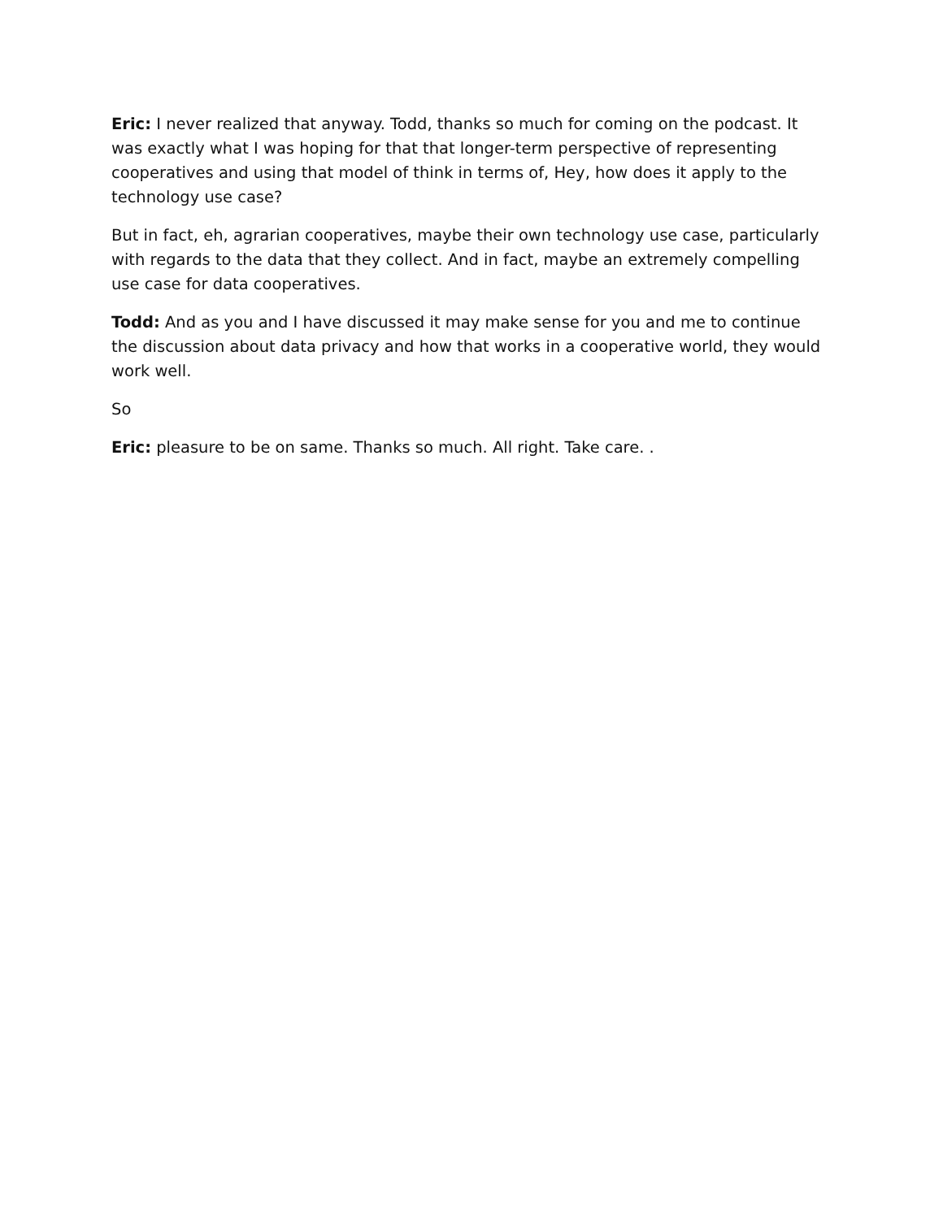Eric: I never realized that anyway. Todd, thanks so much for coming on the podcast. It was exactly what I was hoping for that that longer-term perspective of representing cooperatives and using that model of think in terms of, Hey, how does it apply to the technology use case?
But in fact, eh, agrarian cooperatives, maybe their own technology use case, particularly with regards to the data that they collect. And in fact, maybe an extremely compelling use case for data cooperatives.
Todd: And as you and I have discussed it may make sense for you and me to continue the discussion about data privacy and how that works in a cooperative world, they would work well.
So
Eric: pleasure to be on same. Thanks so much. All right. Take care. .